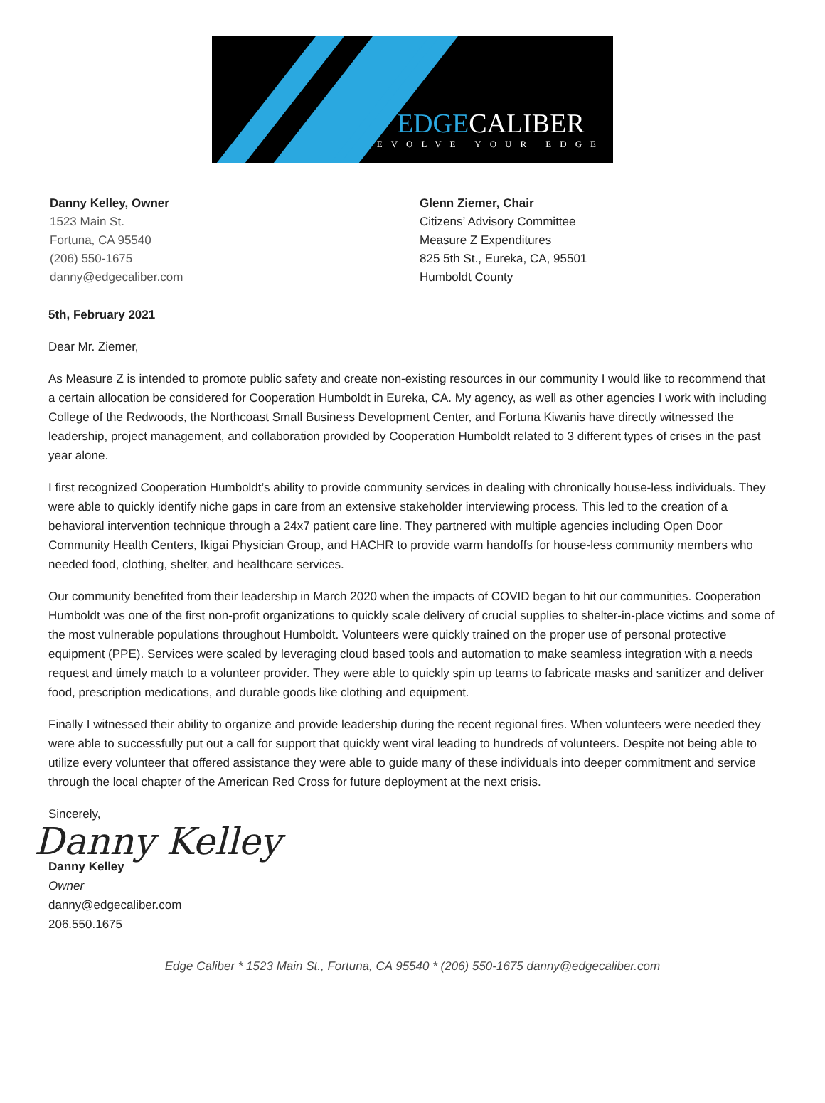EDGECALIBER
EVOLVE YOUR EDGE
Danny Kelley, Owner
1523 Main St.
Fortuna, CA 95540
(206) 550-1675
danny@edgecaliber.com
Glenn Ziemer, Chair
Citizens’ Advisory Committee
Measure Z Expenditures
825 5th St., Eureka, CA, 95501
Humboldt County
5th, February 2021
Dear Mr. Ziemer,
As Measure Z is intended to promote public safety and create non-existing resources in our community I would like to recommend that a certain allocation be considered for Cooperation Humboldt in Eureka, CA. My agency, as well as other agencies I work with including College of the Redwoods, the Northcoast Small Business Development Center, and Fortuna Kiwanis have directly witnessed the leadership, project management, and collaboration provided by Cooperation Humboldt related to 3 different types of crises in the past year alone.
I first recognized Cooperation Humboldt’s ability to provide community services in dealing with chronically house-less individuals. They were able to quickly identify niche gaps in care from an extensive stakeholder interviewing process. This led to the creation of a behavioral intervention technique through a 24x7 patient care line. They partnered with multiple agencies including Open Door Community Health Centers, Ikigai Physician Group, and HACHR to provide warm handoffs for house-less community members who needed food, clothing, shelter, and healthcare services.
Our community benefited from their leadership in March 2020 when the impacts of COVID began to hit our communities. Cooperation Humboldt was one of the first non-profit organizations to quickly scale delivery of crucial supplies to shelter-in-place victims and some of the most vulnerable populations throughout Humboldt. Volunteers were quickly trained on the proper use of personal protective equipment (PPE). Services were scaled by leveraging cloud based tools and automation to make seamless integration with a needs request and timely match to a volunteer provider. They were able to quickly spin up teams to fabricate masks and sanitizer and deliver food, prescription medications, and durable goods like clothing and equipment.
Finally I witnessed their ability to organize and provide leadership during the recent regional fires. When volunteers were needed they were able to successfully put out a call for support that quickly went viral leading to hundreds of volunteers. Despite not being able to utilize every volunteer that offered assistance they were able to guide many of these individuals into deeper commitment and service through the local chapter of the American Red Cross for future deployment at the next crisis.
Sincerely,
Danny Kelley
Danny Kelley
Owner
danny@edgecaliber.com
206.550.1675
Edge Caliber * 1523 Main St., Fortuna, CA 95540 * (206) 550-1675 danny@edgecaliber.com